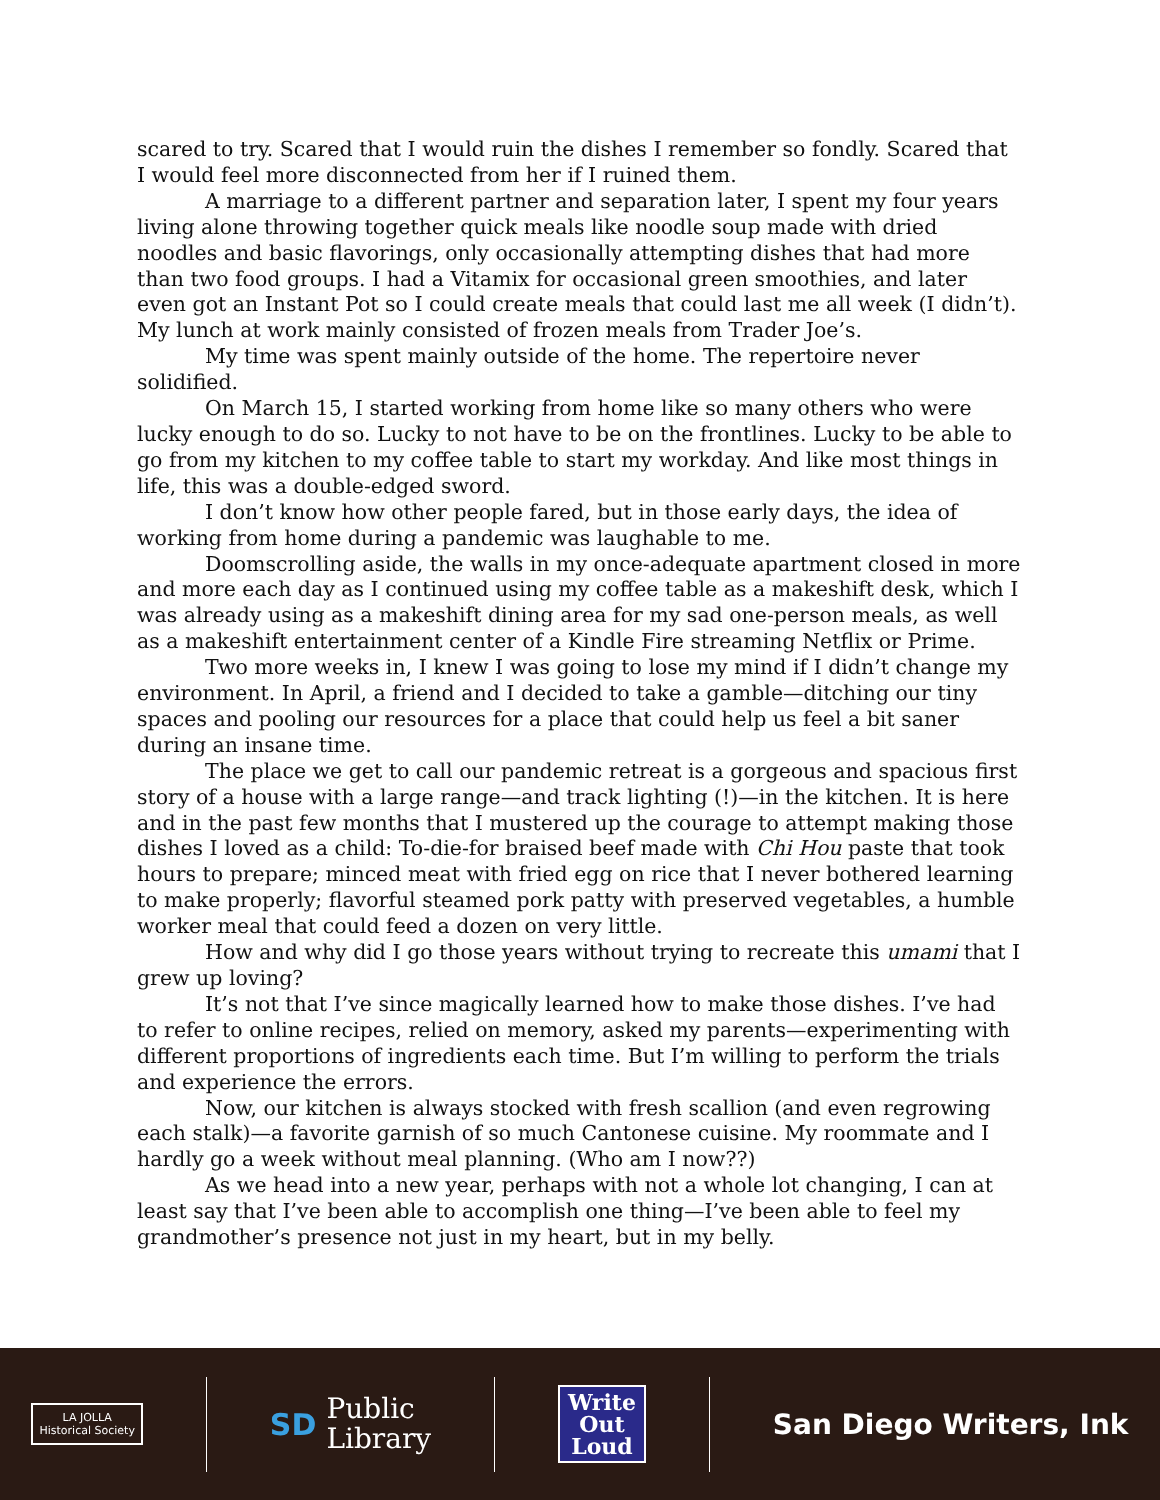scared to try. Scared that I would ruin the dishes I remember so fondly. Scared that I would feel more disconnected from her if I ruined them.
A marriage to a different partner and separation later, I spent my four years living alone throwing together quick meals like noodle soup made with dried noodles and basic flavorings, only occasionally attempting dishes that had more than two food groups. I had a Vitamix for occasional green smoothies, and later even got an Instant Pot so I could create meals that could last me all week (I didn’t). My lunch at work mainly consisted of frozen meals from Trader Joe’s.
My time was spent mainly outside of the home. The repertoire never solidified.
On March 15, I started working from home like so many others who were lucky enough to do so. Lucky to not have to be on the frontlines. Lucky to be able to go from my kitchen to my coffee table to start my workday. And like most things in life, this was a double-edged sword.
I don’t know how other people fared, but in those early days, the idea of working from home during a pandemic was laughable to me.
Doomscrolling aside, the walls in my once-adequate apartment closed in more and more each day as I continued using my coffee table as a makeshift desk, which I was already using as a makeshift dining area for my sad one-person meals, as well as a makeshift entertainment center of a Kindle Fire streaming Netflix or Prime.
Two more weeks in, I knew I was going to lose my mind if I didn’t change my environment. In April, a friend and I decided to take a gamble—ditching our tiny spaces and pooling our resources for a place that could help us feel a bit saner during an insane time.
The place we get to call our pandemic retreat is a gorgeous and spacious first story of a house with a large range—and track lighting (!)—in the kitchen. It is here and in the past few months that I mustered up the courage to attempt making those dishes I loved as a child: To-die-for braised beef made with Chi Hou paste that took hours to prepare; minced meat with fried egg on rice that I never bothered learning to make properly; flavorful steamed pork patty with preserved vegetables, a humble worker meal that could feed a dozen on very little.
How and why did I go those years without trying to recreate this umami that I grew up loving?
It’s not that I’ve since magically learned how to make those dishes. I’ve had to refer to online recipes, relied on memory, asked my parents—experimenting with different proportions of ingredients each time. But I’m willing to perform the trials and experience the errors.
Now, our kitchen is always stocked with fresh scallion (and even regrowing each stalk)—a favorite garnish of so much Cantonese cuisine. My roommate and I hardly go a week without meal planning. (Who am I now??)
As we head into a new year, perhaps with not a whole lot changing, I can at least say that I’ve been able to accomplish one thing—I’ve been able to feel my grandmother’s presence not just in my heart, but in my belly.
LA JOLLA
Historical Society
SD
Public
Library
Write
Out
Loud
San Diego Writers, Ink